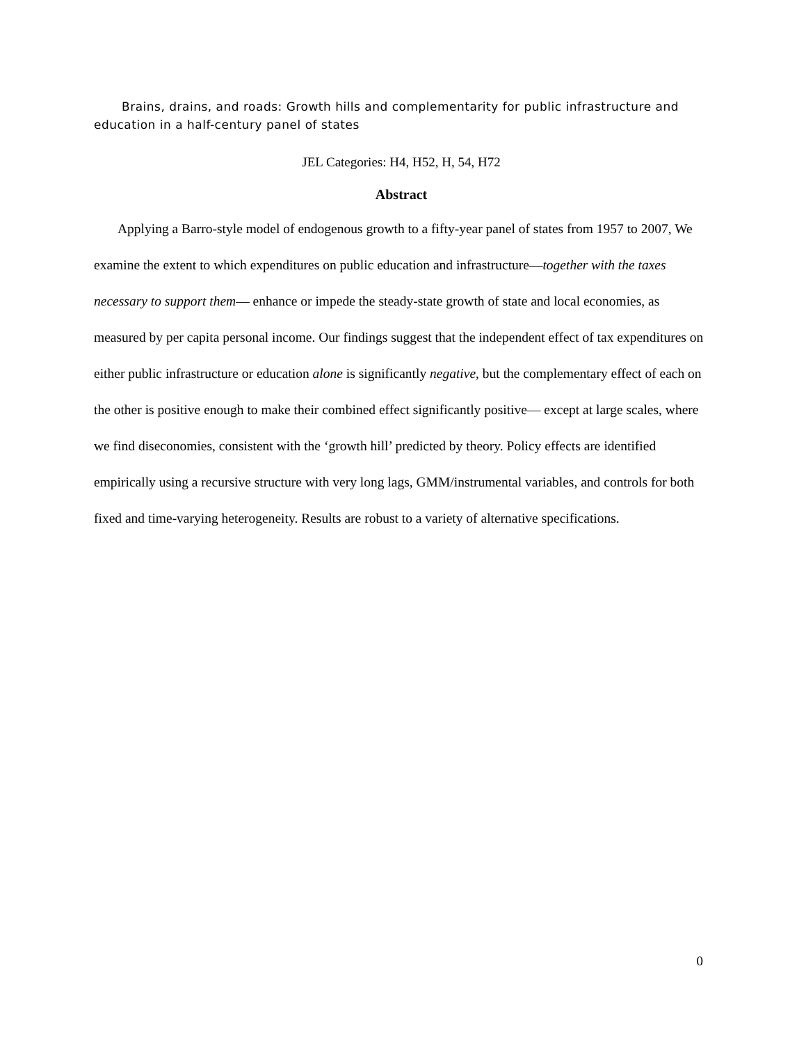Brains, drains, and roads: Growth hills and complementarity for public infrastructure and education in a half-century panel of states
JEL Categories: H4, H52, H, 54, H72
Abstract
Applying a Barro-style model of endogenous growth to a fifty-year panel of states from 1957 to 2007, We examine the extent to which expenditures on public education and infrastructure—together with the taxes necessary to support them— enhance or impede the steady-state growth of state and local economies, as measured by per capita personal income. Our findings suggest that the independent effect of tax expenditures on either public infrastructure or education alone is significantly negative, but the complementary effect of each on the other is positive enough to make their combined effect significantly positive— except at large scales, where we find diseconomies, consistent with the ‘growth hill’ predicted by theory. Policy effects are identified empirically using a recursive structure with very long lags, GMM/instrumental variables, and controls for both fixed and time-varying heterogeneity. Results are robust to a variety of alternative specifications.
0